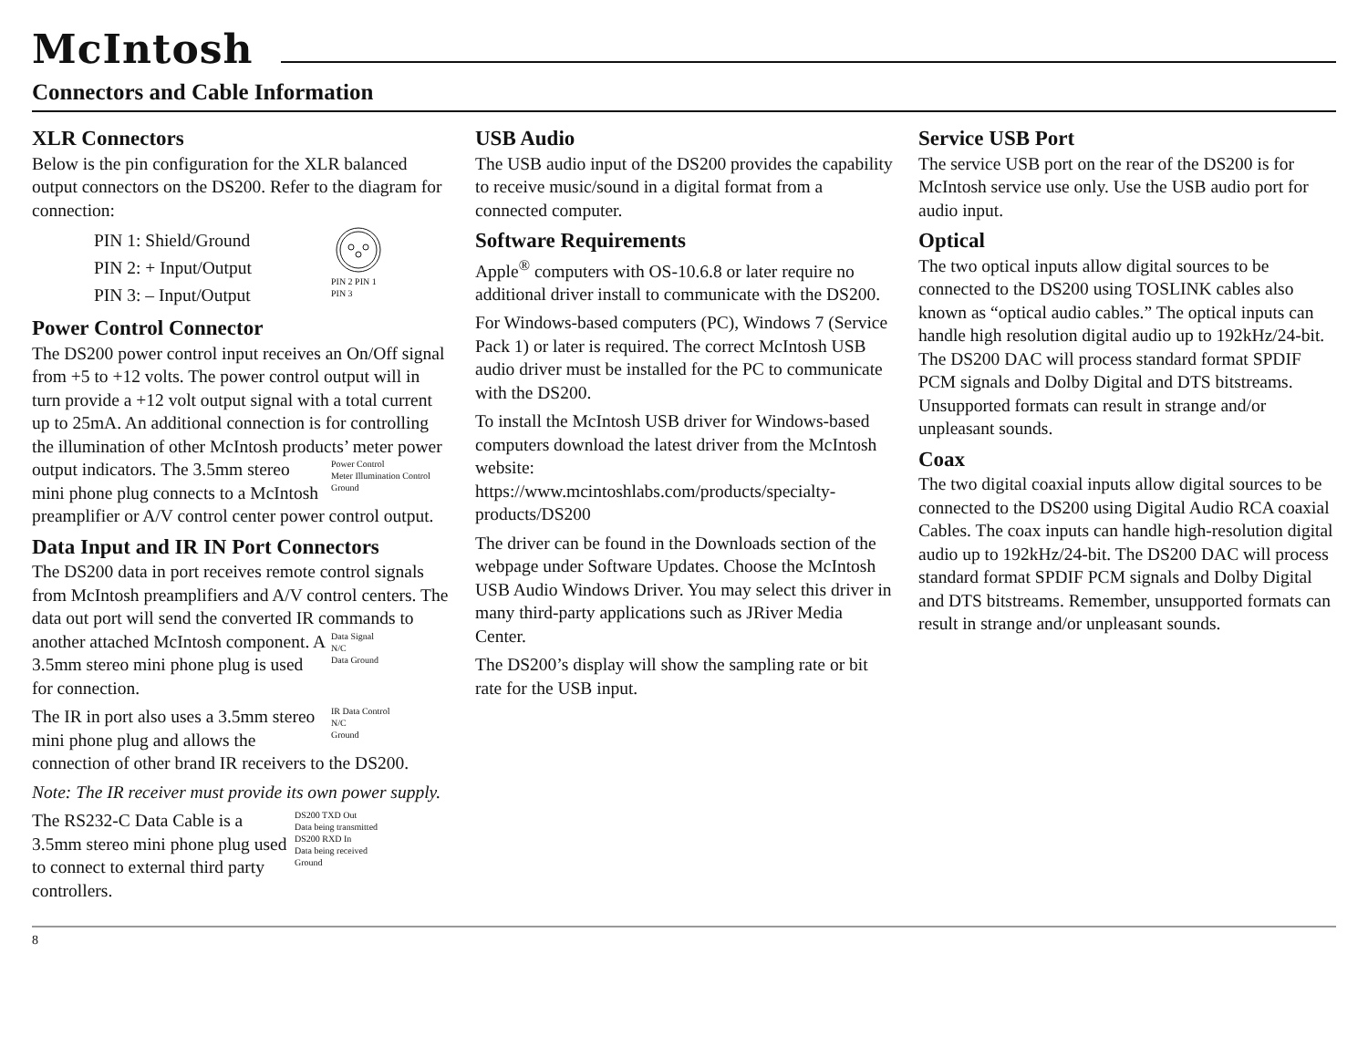McIntosh
Connectors and Cable Information
XLR Connectors
Below is the pin configuration for the XLR balanced output connectors on the DS200. Refer to the diagram for connection:
PIN 2 PIN 1
PIN 3
PIN 1: Shield/Ground
PIN 2: + Input/Output
PIN 3: – Input/Output
Power Control Connector
The DS200 power control input receives an On/Off signal from +5 to +12 volts. The power control output will in turn provide a +12 volt output signal with a total current up to 25mA. An additional connection is for controlling the illumination of other McIntosh products’ meter power output indicators. Power Control
Meter Illumination Control
Ground The 3.5mm stereo mini phone plug connects to a McIntosh preamplifier or A/V control center power control output.
Data Input and IR IN Port Connectors
The DS200 data in port receives remote control signals from McIntosh preamplifiers and A/V control centers. The data out port will send the converted IR commands to another attached McIntosh Data Signal
N/C
Data Ground component. A 3.5mm stereo mini phone plug is used for connection.
IR Data Control
N/C
Ground The IR in port also uses a 3.5mm stereo mini phone plug and allows the connection of other brand IR receivers to the DS200.
Note: The IR receiver must provide its own power supply.
DS200 TXD Out
Data being transmitted
DS200 RXD In
Data being received
Ground The RS232-C Data Cable is a 3.5mm stereo mini phone plug used to connect to external third party controllers.
USB Audio
The USB audio input of the DS200 provides the capability to receive music/sound in a digital format from a connected computer.
Software Requirements
Apple<sup>®</sup> computers with OS-10.6.8 or later require no additional driver install to communicate with the DS200.
For Windows-based computers (PC), Windows 7 (Service Pack 1) or later is required. The correct McIntosh USB audio driver must be installed for the PC to communicate with the DS200.
To install the McIntosh USB driver for Windows-based computers download the latest driver from the McIntosh website: https://www.mcintoshlabs.com/products/specialty-products/DS200
The driver can be found in the Downloads section of the webpage under Software Updates. Choose the McIntosh USB Audio Windows Driver. You may select this driver in many third-party applications such as JRiver Media Center.
The DS200’s display will show the sampling rate or bit rate for the USB input.
Service USB Port
The service USB port on the rear of the DS200 is for McIntosh service use only. Use the USB audio port for audio input.
Optical
The two optical inputs allow digital sources to be connected to the DS200 using TOSLINK cables also known as “optical audio cables.” The optical inputs can handle high resolution digital audio up to 192kHz/24-bit. The DS200 DAC will process standard format SPDIF PCM signals and Dolby Digital and DTS bitstreams. Unsupported formats can result in strange and/or unpleasant sounds.
Coax
The two digital coaxial inputs allow digital sources to be connected to the DS200 using Digital Audio RCA coaxial Cables. The coax inputs can handle high-resolution digital audio up to 192kHz/24-bit. The DS200 DAC will process standard format SPDIF PCM signals and Dolby Digital and DTS bitstreams. Remember, unsupported formats can result in strange and/or unpleasant sounds.
8